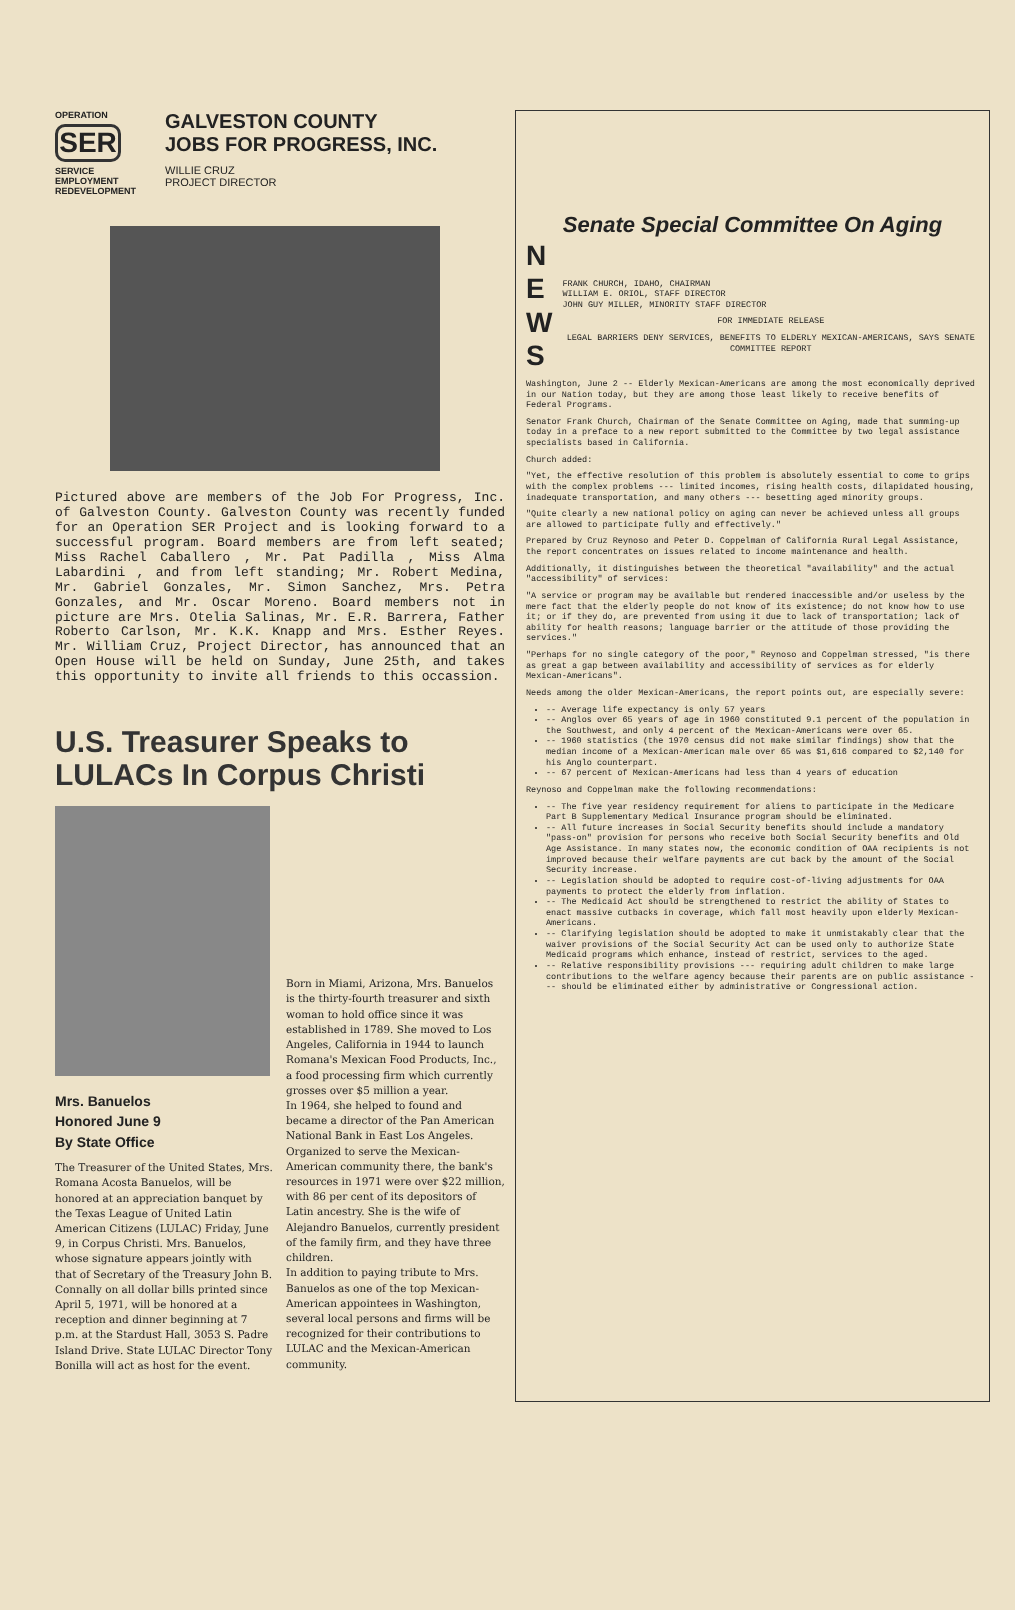OPERATION
SER
SERVICE
EMPLOYMENT
REDEVELOPMENT
GALVESTON COUNTY
JOBS FOR PROGRESS, INC.
WILLIE CRUZ
PROJECT DIRECTOR
Pictured above are members of the Job For Progress, Inc. of Galveston County. Galveston County was recently funded for an Operation SER Project and is looking forward to a successful program. Board members are from left seated; Miss Rachel Caballero , Mr. Pat Padilla , Miss Alma Labardini , and from left standing; Mr. Robert Medina, Mr. Gabriel Gonzales, Mr. Simon Sanchez, Mrs. Petra Gonzales, and Mr. Oscar Moreno. Board members not in picture are Mrs. Otelia Salinas, Mr. E.R. Barrera, Father Roberto Carlson, Mr. K.K. Knapp and Mrs. Esther Reyes. Mr. William Cruz, Project Director, has announced that an Open House will be held on Sunday, June 25th, and takes this opportunity to invite all friends to this occassion.
U.S. Treasurer Speaks to LULACs In Corpus Christi
Mrs. Banuelos
Honored June 9
By State Office
The Treasurer of the United States, Mrs. Romana Acosta Banuelos, will be honored at an appreciation banquet by the Texas League of United Latin American Citizens (LULAC) Friday, June 9, in Corpus Christi. Mrs. Banuelos, whose signature appears jointly with that of Secretary of the Treasury John B. Connally on all dollar bills printed since April 5, 1971, will be honored at a reception and dinner beginning at 7 p.m. at the Stardust Hall, 3053 S. Padre Island Drive. State LULAC Director Tony Bonilla will act as host for the event.
Born in Miami, Arizona, Mrs. Banuelos is the thirty-fourth treasurer and sixth woman to hold office since it was established in 1789. She moved to Los Angeles, California in 1944 to launch Romana's Mexican Food Products, Inc., a food processing firm which currently grosses over $5 million a year.
In 1964, she helped to found and became a director of the Pan American National Bank in East Los Angeles. Organized to serve the Mexican-American community there, the bank's resources in 1971 were over $22 million, with 86 per cent of its depositors of Latin ancestry. She is the wife of Alejandro Banuelos, currently president of the family firm, and they have three children.
In addition to paying tribute to Mrs. Banuelos as one of the top Mexican-American appointees in Washington, several local persons and firms will be recognized for their contributions to LULAC and the Mexican-American community.
Senate Special Committee On Aging
N
E
W
S
FRANK CHURCH, IDAHO, CHAIRMAN
WILLIAM E. ORIOL, STAFF DIRECTOR
JOHN GUY MILLER, MINORITY STAFF DIRECTOR
FOR IMMEDIATE RELEASE
LEGAL BARRIERS DENY SERVICES, BENEFITS TO ELDERLY MEXICAN-AMERICANS, SAYS SENATE COMMITTEE REPORT
Washington, June 2 -- Elderly Mexican-Americans are among the most economically deprived in our Nation today, but they are among those least likely to receive benefits of Federal Programs.
Senator Frank Church, Chairman of the Senate Committee on Aging, made that summing-up today in a preface to a new report submitted to the Committee by two legal assistance specialists based in California.
Church added:
"Yet, the effective resolution of this problem is absolutely essential to come to grips with the complex problems --- limited incomes, rising health costs, dilapidated housing, inadequate transportation, and many others --- besetting aged minority groups.
"Quite clearly a new national policy on aging can never be achieved unless all groups are allowed to participate fully and effectively."
Prepared by Cruz Reynoso and Peter D. Coppelman of California Rural Legal Assistance, the report concentrates on issues related to income maintenance and health.
Additionally, it distinguishes between the theoretical "availability" and the actual "accessibility" of services:
"A service or program may be available but rendered inaccessible and/or useless by the mere fact that the elderly people do not know of its existence; do not know how to use it; or if they do, are prevented from using it due to lack of transportation; lack of ability for health reasons; language barrier or the attitude of those providing the services."
"Perhaps for no single category of the poor," Reynoso and Coppelman stressed, "is there as great a gap between availability and accessibility of services as for elderly Mexican-Americans".
Needs among the older Mexican-Americans, the report points out, are especially severe:
-- Average life expectancy is only 57 years
-- Anglos over 65 years of age in 1960 constituted 9.1 percent of the population in the Southwest, and only 4 percent of the Mexican-Americans were over 65.
-- 1960 statistics (the 1970 census did not make similar findings) show that the median income of a Mexican-American male over 65 was $1,616 compared to $2,140 for his Anglo counterpart.
-- 67 percent of Mexican-Americans had less than 4 years of education
Reynoso and Coppelman make the following recommendations:
-- The five year residency requirement for aliens to participate in the Medicare Part B Supplementary Medical Insurance program should be eliminated.
-- All future increases in Social Security benefits should include a mandatory "pass-on" provision for persons who receive both Social Security benefits and Old Age Assistance. In many states now, the economic condition of OAA recipients is not improved because their welfare payments are cut back by the amount of the Social Security increase.
-- Legislation should be adopted to require cost-of-living adjustments for OAA payments to protect the elderly from inflation.
-- The Medicaid Act should be strengthened to restrict the ability of States to enact massive cutbacks in coverage, which fall most heavily upon elderly Mexican-Americans.
-- Clarifying legislation should be adopted to make it unmistakably clear that the waiver provisions of the Social Security Act can be used only to authorize State Medicaid programs which enhance, instead of restrict, services to the aged.
-- Relative responsibility provisions --- requiring adult children to make large contributions to the welfare agency because their parents are on public assistance --- should be eliminated either by administrative or Congressional action.